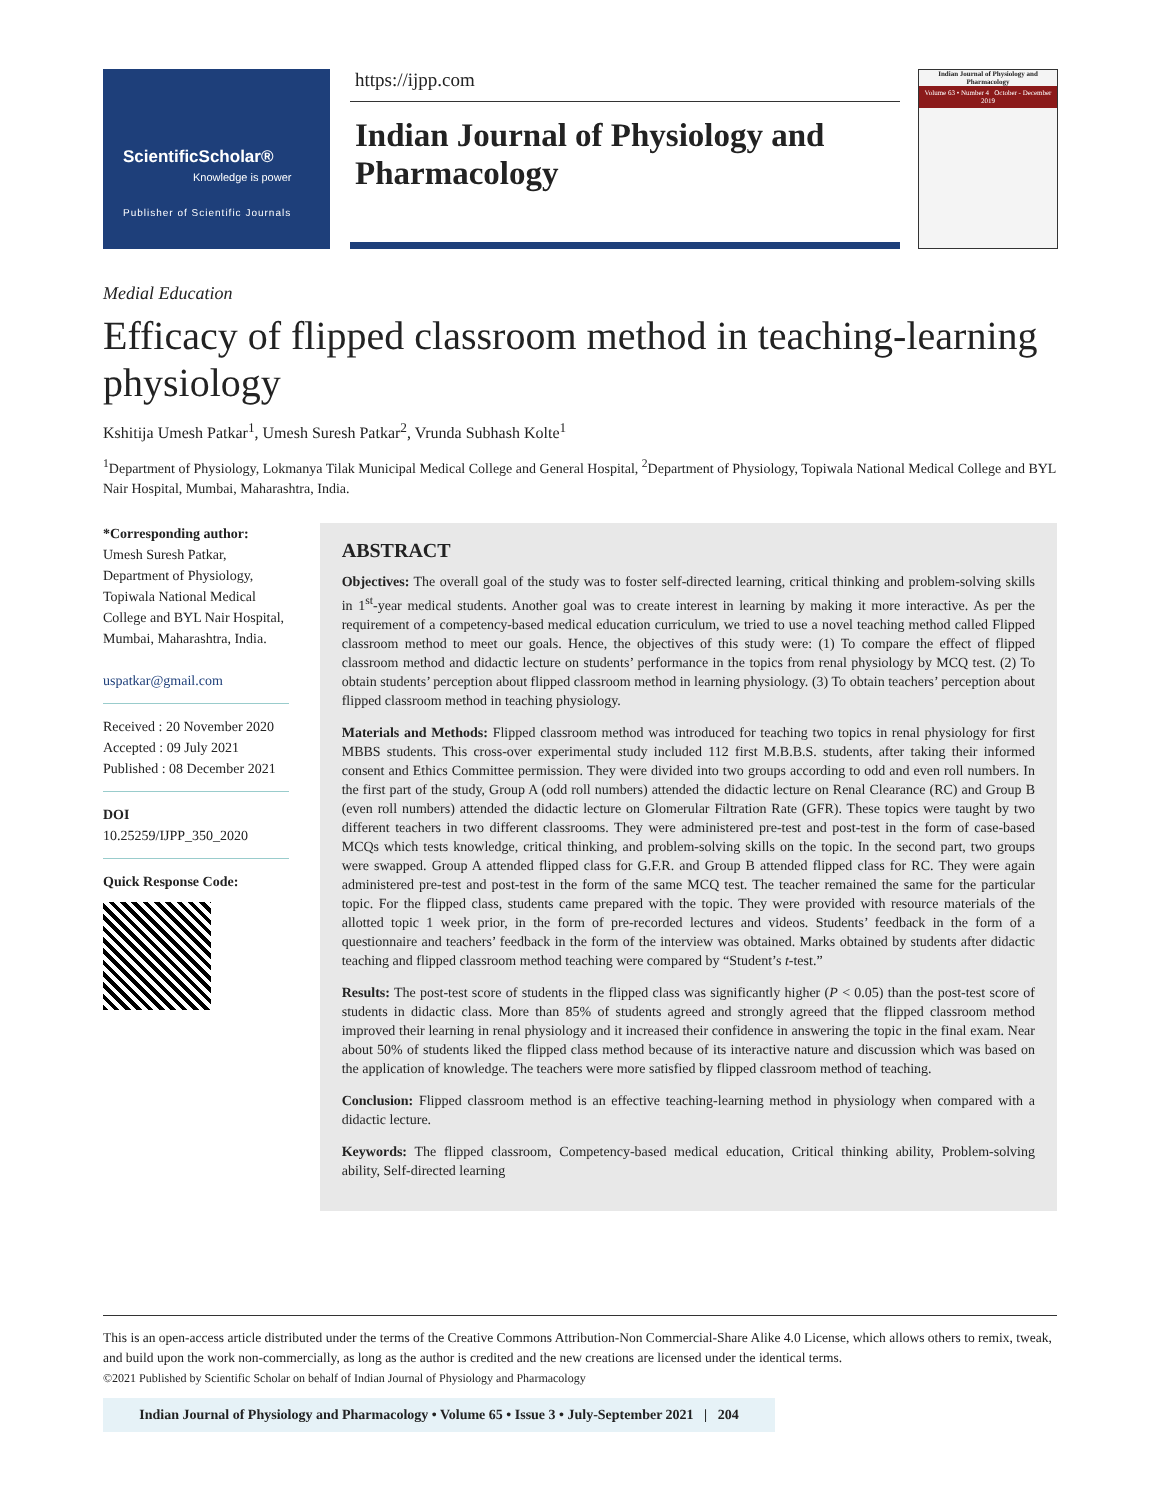ScientificScholar®
Knowledge is power
Publisher of Scientific Journals
https://ijpp.com
Indian Journal of Physiology and Pharmacology
Indian Journal of Physiology and Pharmacology
Volume 63 • Number 4 October - December 2019
Medial Education
Efficacy of flipped classroom method in teaching-learning physiology
Kshitija Umesh Patkar<sup>1</sup>, Umesh Suresh Patkar<sup>2</sup>, Vrunda Subhash Kolte<sup>1</sup>
<sup>1</sup> Department of Physiology, Lokmanya Tilak Municipal Medical College and General Hospital, <sup>2</sup>Department of Physiology, Topiwala National Medical College and BYL Nair Hospital, Mumbai, Maharashtra, India.
*Corresponding author:
Umesh Suresh Patkar,
Department of Physiology, Topiwala National Medical College and BYL Nair Hospital, Mumbai, Maharashtra, India.
uspatkar@gmail.com
Received : 20 November 2020
Accepted : 09 July 2021
Published : 08 December 2021
DOI
10.25259/IJPP_350_2020
Quick Response Code:
ABSTRACT
Objectives: The overall goal of the study was to foster self-directed learning, critical thinking and problem-solving skills in 1<sup>st</sup>-year medical students. Another goal was to create interest in learning by making it more interactive. As per the requirement of a competency-based medical education curriculum, we tried to use a novel teaching method called Flipped classroom method to meet our goals. Hence, the objectives of this study were: (1) To compare the effect of flipped classroom method and didactic lecture on students’ performance in the topics from renal physiology by MCQ test. (2) To obtain students’ perception about flipped classroom method in learning physiology. (3) To obtain teachers’ perception about flipped classroom method in teaching physiology.
Materials and Methods: Flipped classroom method was introduced for teaching two topics in renal physiology for first MBBS students. This cross-over experimental study included 112 first M.B.B.S. students, after taking their informed consent and Ethics Committee permission. They were divided into two groups according to odd and even roll numbers. In the first part of the study, Group A (odd roll numbers) attended the didactic lecture on Renal Clearance (RC) and Group B (even roll numbers) attended the didactic lecture on Glomerular Filtration Rate (GFR). These topics were taught by two different teachers in two different classrooms. They were administered pre-test and post-test in the form of case-based MCQs which tests knowledge, critical thinking, and problem-solving skills on the topic. In the second part, two groups were swapped. Group A attended flipped class for G.F.R. and Group B attended flipped class for RC. They were again administered pre-test and post-test in the form of the same MCQ test. The teacher remained the same for the particular topic. For the flipped class, students came prepared with the topic. They were provided with resource materials of the allotted topic 1 week prior, in the form of pre-recorded lectures and videos. Students’ feedback in the form of a questionnaire and teachers’ feedback in the form of the interview was obtained. Marks obtained by students after didactic teaching and flipped classroom method teaching were compared by “Student’s t-test.”
Results: The post-test score of students in the flipped class was significantly higher (P < 0.05) than the post-test score of students in didactic class. More than 85% of students agreed and strongly agreed that the flipped classroom method improved their learning in renal physiology and it increased their confidence in answering the topic in the final exam. Near about 50% of students liked the flipped class method because of its interactive nature and discussion which was based on the application of knowledge. The teachers were more satisfied by flipped classroom method of teaching.
Conclusion: Flipped classroom method is an effective teaching-learning method in physiology when compared with a didactic lecture.
Keywords: The flipped classroom, Competency-based medical education, Critical thinking ability, Problem-solving ability, Self-directed learning
This is an open-access article distributed under the terms of the Creative Commons Attribution-Non Commercial-Share Alike 4.0 License, which allows others to remix, tweak, and build upon the work non-commercially, as long as the author is credited and the new creations are licensed under the identical terms.
©2021 Published by Scientific Scholar on behalf of Indian Journal of Physiology and Pharmacology
Indian Journal of Physiology and Pharmacology • Volume 65 • Issue 3 • July-September 2021 | 204